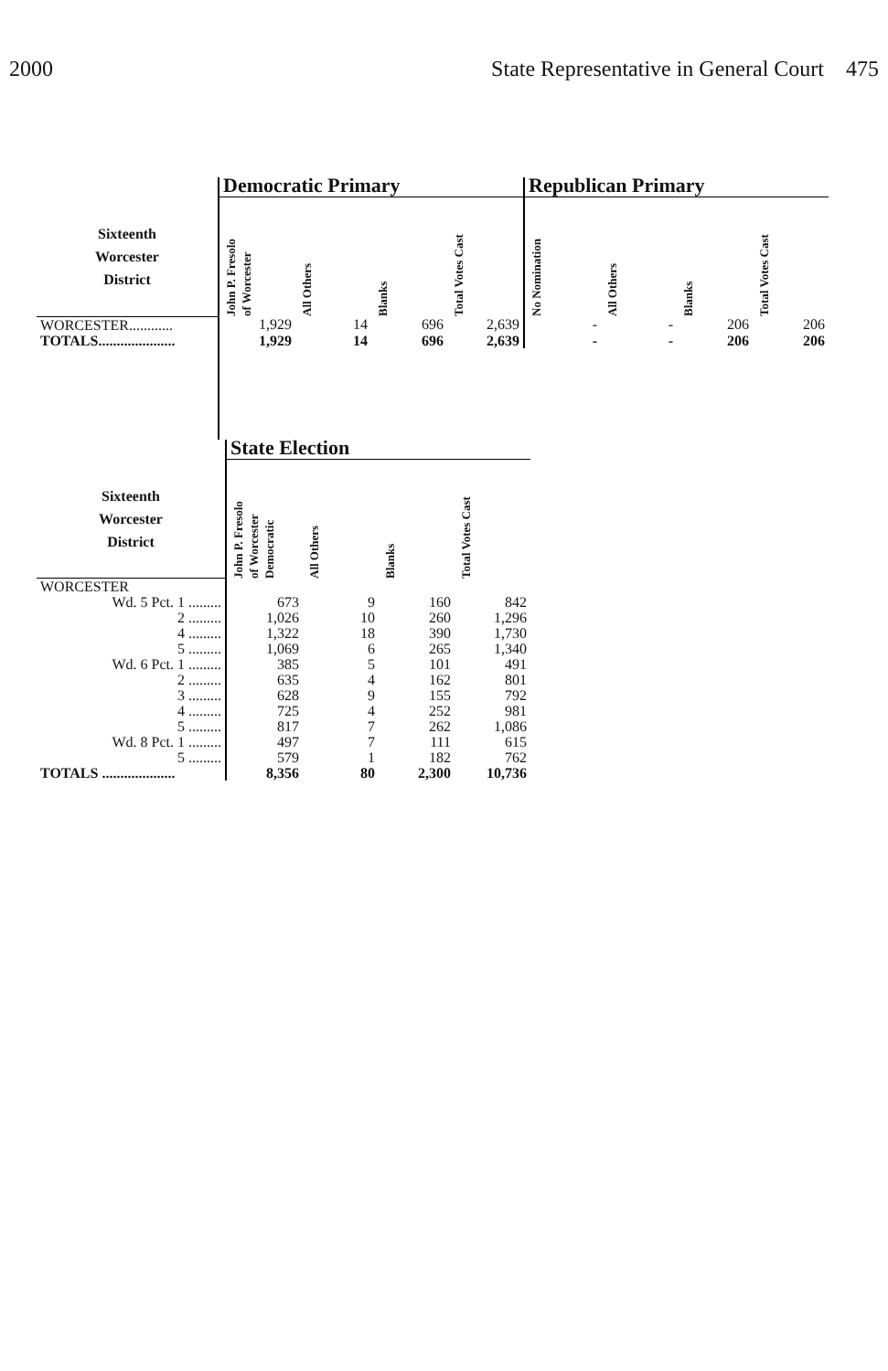2000 State Representative in General Court 475
| | Democratic Primary | | | | Republican Primary | | | |
| --- | --- | --- | --- | --- | --- | --- | --- | --- |
| Sixteenth Worcester District | John P. Fresolo of Worcester | All Others | Blanks | Total Votes Cast | No Nomination | All Others | Blanks | Total Votes Cast |
| WORCESTER............ | 1,929 | 14 | 696 | 2,639 | - | - | 206 | 206 |
| TOTALS..................... | 1,929 | 14 | 696 | 2,639 | - | - | 206 | 206 |
| | State Election | | | |
| --- | --- | --- | --- | --- |
| Sixteenth Worcester District | John P. Fresolo of Worcester Democratic | All Others | Blanks | Total Votes Cast |
| WORCESTER | | | | |
| Wd. 5 Pct. 1 ......... | 673 | 9 | 160 | 842 |
| 2 ......... | 1,026 | 10 | 260 | 1,296 |
| 4 ......... | 1,322 | 18 | 390 | 1,730 |
| 5 ......... | 1,069 | 6 | 265 | 1,340 |
| Wd. 6 Pct. 1 ......... | 385 | 5 | 101 | 491 |
| 2 ......... | 635 | 4 | 162 | 801 |
| 3 ......... | 628 | 9 | 155 | 792 |
| 4 ......... | 725 | 4 | 252 | 981 |
| 5 ......... | 817 | 7 | 262 | 1,086 |
| Wd. 8 Pct. 1 ......... | 497 | 7 | 111 | 615 |
| 5 ......... | 579 | 1 | 182 | 762 |
| TOTALS .................... | 8,356 | 80 | 2,300 | 10,736 |